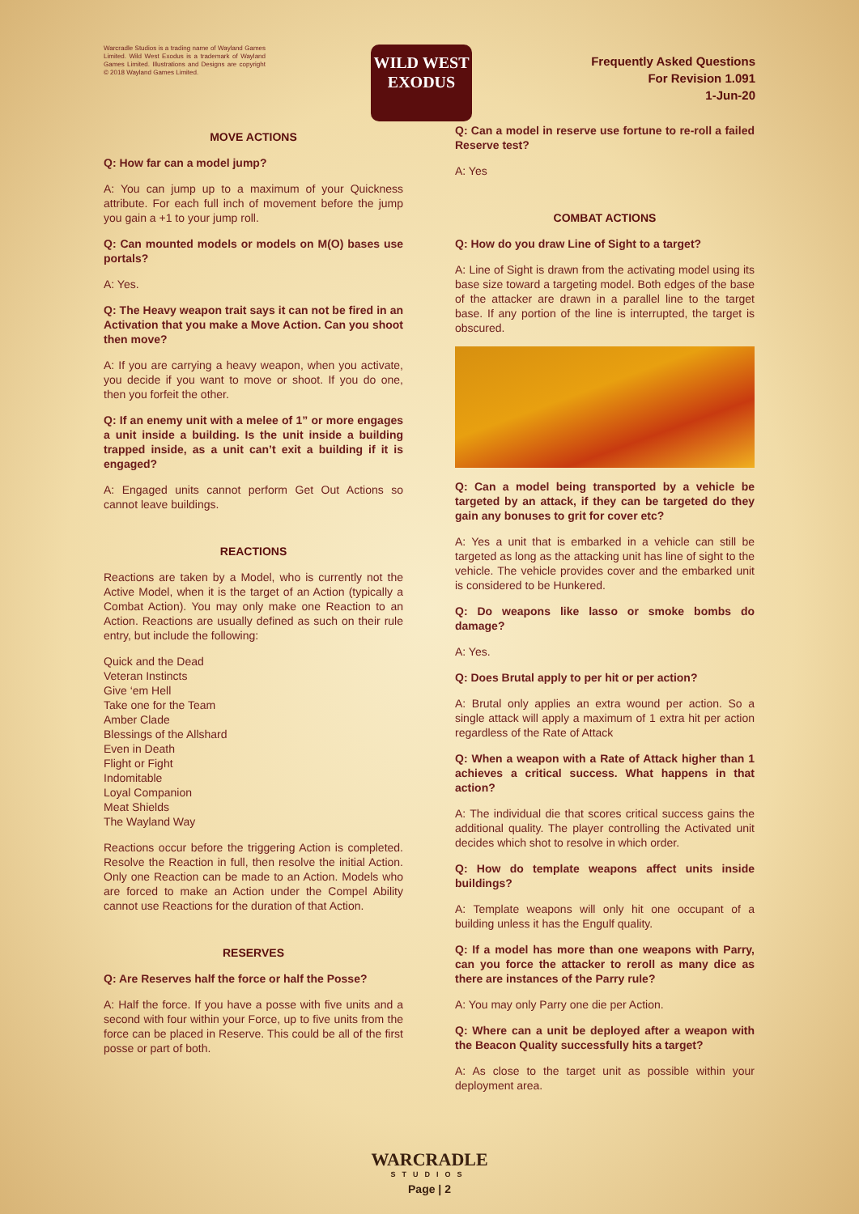Warcradle Studios is a trading name of Wayland Games Limited. Wild West Exodus is a trademark of Wayland Games Limited. Illustrations and Designs are copyright © 2018 Wayland Games Limited.
WILD WEST
EXODUS
Frequently Asked Questions
For Revision 1.091
1-Jun-20
MOVE ACTIONS
Q: How far can a model jump?
A: You can jump up to a maximum of your Quickness attribute. For each full inch of movement before the jump you gain a +1 to your jump roll.
Q: Can mounted models or models on M(O) bases use portals?
A: Yes.
Q: The Heavy weapon trait says it can not be fired in an Activation that you make a Move Action. Can you shoot then move?
A: If you are carrying a heavy weapon, when you activate, you decide if you want to move or shoot. If you do one, then you forfeit the other.
Q: If an enemy unit with a melee of 1” or more engages a unit inside a building. Is the unit inside a building trapped inside, as a unit can’t exit a building if it is engaged?
A: Engaged units cannot perform Get Out Actions so cannot leave buildings.
REACTIONS
Reactions are taken by a Model, who is currently not the Active Model, when it is the target of an Action (typically a Combat Action). You may only make one Reaction to an Action. Reactions are usually defined as such on their rule entry, but include the following:
Quick and the Dead
Veteran Instincts
Give ‘em Hell
Take one for the Team
Amber Clade
Blessings of the Allshard
Even in Death
Flight or Fight
Indomitable
Loyal Companion
Meat Shields
The Wayland Way
Reactions occur before the triggering Action is completed. Resolve the Reaction in full, then resolve the initial Action. Only one Reaction can be made to an Action. Models who are forced to make an Action under the Compel Ability cannot use Reactions for the duration of that Action.
RESERVES
Q: Are Reserves half the force or half the Posse?
A: Half the force. If you have a posse with five units and a second with four within your Force, up to five units from the force can be placed in Reserve. This could be all of the first posse or part of both.
Q: Can a model in reserve use fortune to re-roll a failed Reserve test?
A: Yes
COMBAT ACTIONS
Q: How do you draw Line of Sight to a target?
A: Line of Sight is drawn from the activating model using its base size toward a targeting model. Both edges of the base of the attacker are drawn in a parallel line to the target base. If any portion of the line is interrupted, the target is obscured.
Q: Can a model being transported by a vehicle be targeted by an attack, if they can be targeted do they gain any bonuses to grit for cover etc?
A: Yes a unit that is embarked in a vehicle can still be targeted as long as the attacking unit has line of sight to the vehicle. The vehicle provides cover and the embarked unit is considered to be Hunkered.
Q: Do weapons like lasso or smoke bombs do damage?
A: Yes.
Q: Does Brutal apply to per hit or per action?
A: Brutal only applies an extra wound per action. So a single attack will apply a maximum of 1 extra hit per action regardless of the Rate of Attack
Q: When a weapon with a Rate of Attack higher than 1 achieves a critical success. What happens in that action?
A: The individual die that scores critical success gains the additional quality. The player controlling the Activated unit decides which shot to resolve in which order.
Q: How do template weapons affect units inside buildings?
A: Template weapons will only hit one occupant of a building unless it has the Engulf quality.
Q: If a model has more than one weapons with Parry, can you force the attacker to reroll as many dice as there are instances of the Parry rule?
A: You may only Parry one die per Action.
Q: Where can a unit be deployed after a weapon with the Beacon Quality successfully hits a target?
A: As close to the target unit as possible within your deployment area.
WARCRADLE
STUDIOS
Page | 2